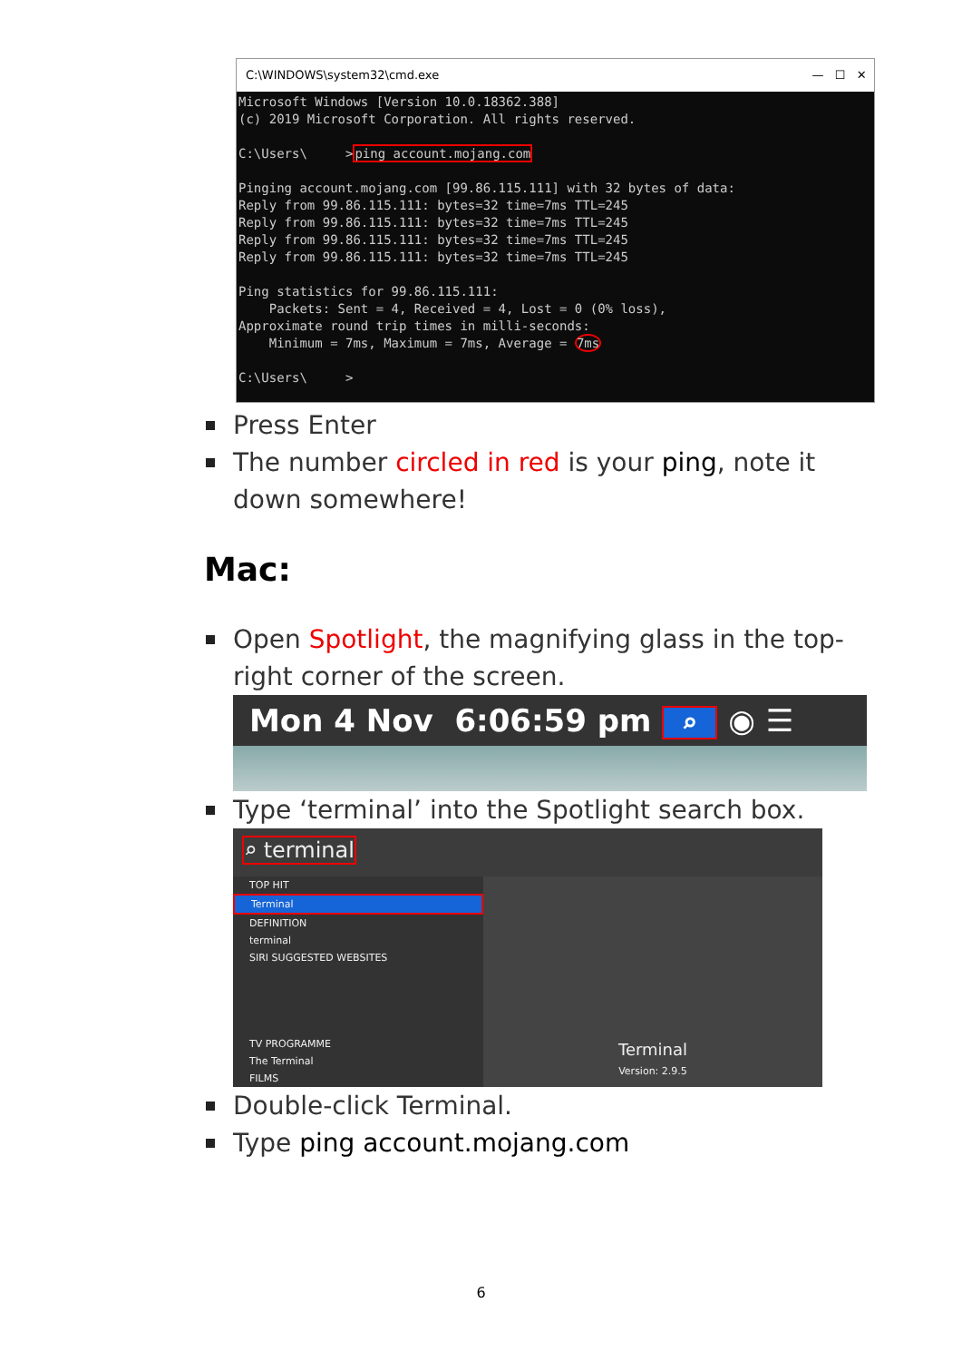C:\WINDOWS\system32\cmd.exe — ☐ ✕
Microsoft Windows [Version 10.0.18362.388] (c) 2019 Microsoft Corporation. All rights reserved. C:\Users\ >ping account.mojang.com Pinging account.mojang.com [99.86.115.111] with 32 bytes of data: Reply from 99.86.115.111: bytes=32 time=7ms TTL=245 Reply from 99.86.115.111: bytes=32 time=7ms TTL=245 Reply from 99.86.115.111: bytes=32 time=7ms TTL=245 Reply from 99.86.115.111: bytes=32 time=7ms TTL=245 Ping statistics for 99.86.115.111: Packets: Sent = 4, Received = 4, Lost = 0 (0% loss), Approximate round trip times in milli-seconds: Minimum = 7ms, Maximum = 7ms, Average = 7ms C:\Users\ >
Press Enter
The number circled in red is your ping, note it down somewhere!
Mac:
Open Spotlight, the magnifying glass in the top-right corner of the screen.
Mon 4 Nov 6:06:59 pm ⌕ ◉ ☰
Type ‘terminal’ into the Spotlight search box.
⌕ terminal
TOP HIT
Terminal
DEFINITION
terminal
SIRI SUGGESTED WEBSITES
TV PROGRAMME
The Terminal
FILMS
Terminal
Version: 2.9.5
Double-click Terminal.
Type ping account.mojang.com
6